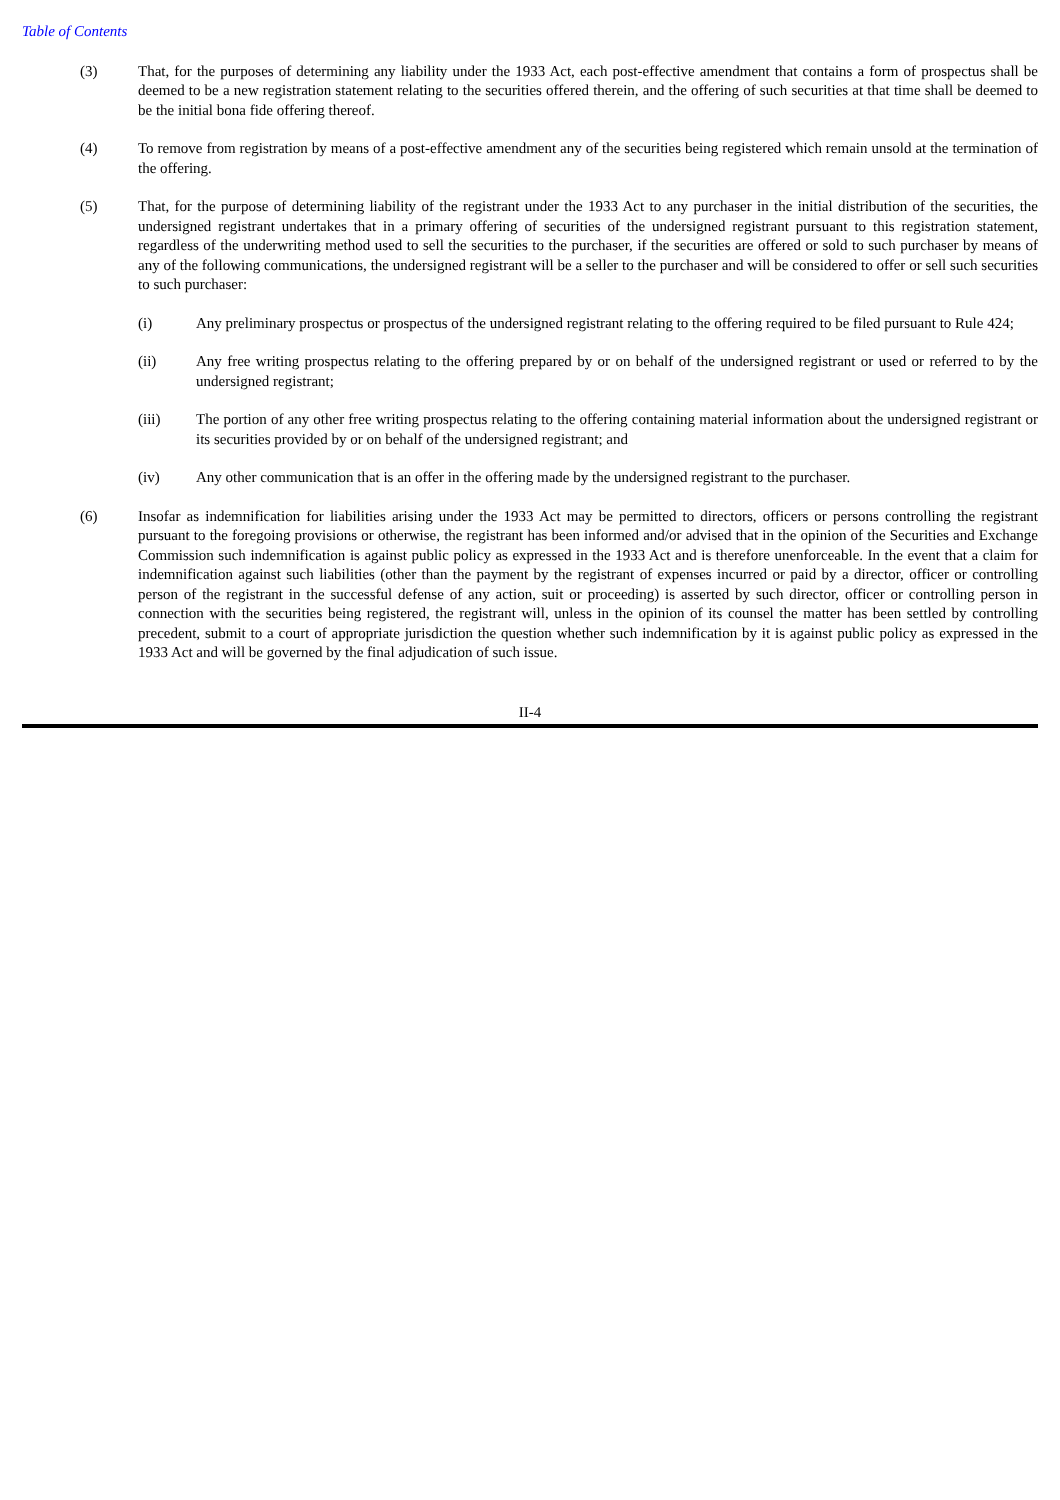Table of Contents
(3) That, for the purposes of determining any liability under the 1933 Act, each post-effective amendment that contains a form of prospectus shall be deemed to be a new registration statement relating to the securities offered therein, and the offering of such securities at that time shall be deemed to be the initial bona fide offering thereof.
(4) To remove from registration by means of a post-effective amendment any of the securities being registered which remain unsold at the termination of the offering.
(5) That, for the purpose of determining liability of the registrant under the 1933 Act to any purchaser in the initial distribution of the securities, the undersigned registrant undertakes that in a primary offering of securities of the undersigned registrant pursuant to this registration statement, regardless of the underwriting method used to sell the securities to the purchaser, if the securities are offered or sold to such purchaser by means of any of the following communications, the undersigned registrant will be a seller to the purchaser and will be considered to offer or sell such securities to such purchaser:
(i) Any preliminary prospectus or prospectus of the undersigned registrant relating to the offering required to be filed pursuant to Rule 424;
(ii) Any free writing prospectus relating to the offering prepared by or on behalf of the undersigned registrant or used or referred to by the undersigned registrant;
(iii) The portion of any other free writing prospectus relating to the offering containing material information about the undersigned registrant or its securities provided by or on behalf of the undersigned registrant; and
(iv) Any other communication that is an offer in the offering made by the undersigned registrant to the purchaser.
(6) Insofar as indemnification for liabilities arising under the 1933 Act may be permitted to directors, officers or persons controlling the registrant pursuant to the foregoing provisions or otherwise, the registrant has been informed and/or advised that in the opinion of the Securities and Exchange Commission such indemnification is against public policy as expressed in the 1933 Act and is therefore unenforceable. In the event that a claim for indemnification against such liabilities (other than the payment by the registrant of expenses incurred or paid by a director, officer or controlling person of the registrant in the successful defense of any action, suit or proceeding) is asserted by such director, officer or controlling person in connection with the securities being registered, the registrant will, unless in the opinion of its counsel the matter has been settled by controlling precedent, submit to a court of appropriate jurisdiction the question whether such indemnification by it is against public policy as expressed in the 1933 Act and will be governed by the final adjudication of such issue.
II-4